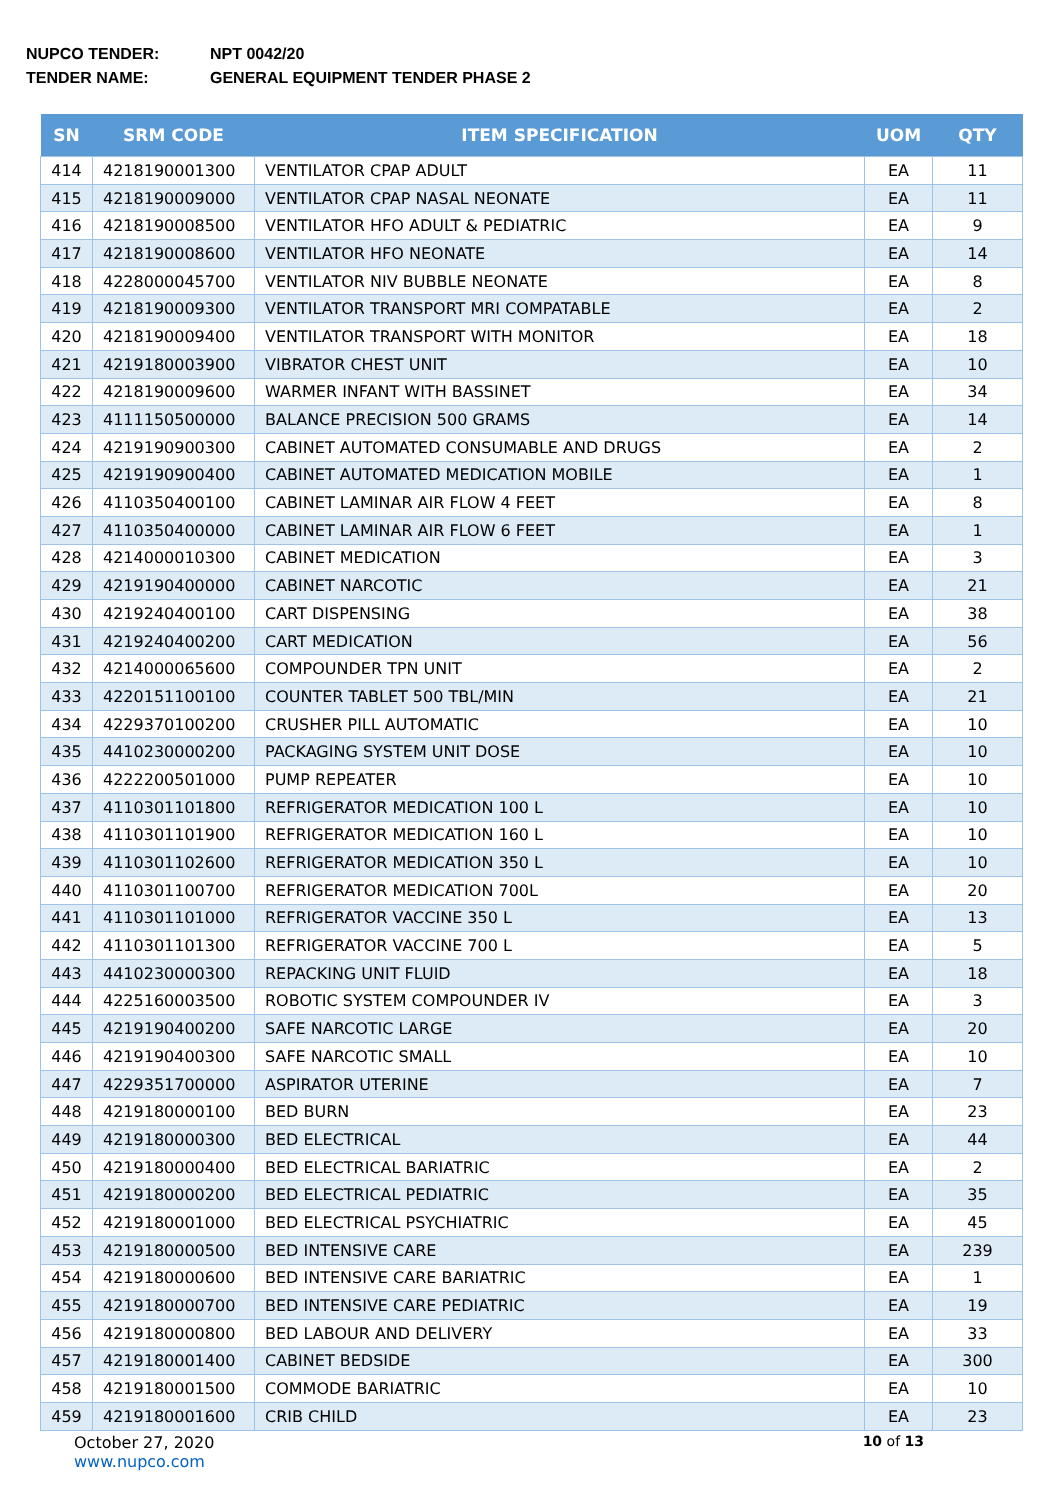NUPCO TENDER: NPT 0042/20
TENDER NAME: GENERAL EQUIPMENT TENDER PHASE 2
| SN | SRM CODE | ITEM SPECIFICATION | UOM | QTY |
| --- | --- | --- | --- | --- |
| 414 | 4218190001300 | VENTILATOR CPAP ADULT | EA | 11 |
| 415 | 4218190009000 | VENTILATOR CPAP NASAL NEONATE | EA | 11 |
| 416 | 4218190008500 | VENTILATOR HFO ADULT & PEDIATRIC | EA | 9 |
| 417 | 4218190008600 | VENTILATOR HFO NEONATE | EA | 14 |
| 418 | 4228000045700 | VENTILATOR NIV BUBBLE NEONATE | EA | 8 |
| 419 | 4218190009300 | VENTILATOR TRANSPORT MRI COMPATABLE | EA | 2 |
| 420 | 4218190009400 | VENTILATOR TRANSPORT WITH MONITOR | EA | 18 |
| 421 | 4219180003900 | VIBRATOR CHEST UNIT | EA | 10 |
| 422 | 4218190009600 | WARMER INFANT WITH BASSINET | EA | 34 |
| 423 | 4111150500000 | BALANCE PRECISION 500 GRAMS | EA | 14 |
| 424 | 4219190900300 | CABINET AUTOMATED CONSUMABLE AND DRUGS | EA | 2 |
| 425 | 4219190900400 | CABINET AUTOMATED MEDICATION MOBILE | EA | 1 |
| 426 | 4110350400100 | CABINET LAMINAR AIR FLOW 4 FEET | EA | 8 |
| 427 | 4110350400000 | CABINET LAMINAR AIR FLOW 6 FEET | EA | 1 |
| 428 | 4214000010300 | CABINET MEDICATION | EA | 3 |
| 429 | 4219190400000 | CABINET NARCOTIC | EA | 21 |
| 430 | 4219240400100 | CART DISPENSING | EA | 38 |
| 431 | 4219240400200 | CART MEDICATION | EA | 56 |
| 432 | 4214000065600 | COMPOUNDER TPN UNIT | EA | 2 |
| 433 | 4220151100100 | COUNTER TABLET 500 TBL/MIN | EA | 21 |
| 434 | 4229370100200 | CRUSHER PILL AUTOMATIC | EA | 10 |
| 435 | 4410230000200 | PACKAGING SYSTEM UNIT DOSE | EA | 10 |
| 436 | 4222200501000 | PUMP REPEATER | EA | 10 |
| 437 | 4110301101800 | REFRIGERATOR MEDICATION 100 L | EA | 10 |
| 438 | 4110301101900 | REFRIGERATOR MEDICATION 160 L | EA | 10 |
| 439 | 4110301102600 | REFRIGERATOR MEDICATION 350 L | EA | 10 |
| 440 | 4110301100700 | REFRIGERATOR MEDICATION 700L | EA | 20 |
| 441 | 4110301101000 | REFRIGERATOR VACCINE 350 L | EA | 13 |
| 442 | 4110301101300 | REFRIGERATOR VACCINE 700 L | EA | 5 |
| 443 | 4410230000300 | REPACKING UNIT FLUID | EA | 18 |
| 444 | 4225160003500 | ROBOTIC SYSTEM COMPOUNDER IV | EA | 3 |
| 445 | 4219190400200 | SAFE NARCOTIC LARGE | EA | 20 |
| 446 | 4219190400300 | SAFE NARCOTIC SMALL | EA | 10 |
| 447 | 4229351700000 | ASPIRATOR UTERINE | EA | 7 |
| 448 | 4219180000100 | BED BURN | EA | 23 |
| 449 | 4219180000300 | BED ELECTRICAL | EA | 44 |
| 450 | 4219180000400 | BED ELECTRICAL BARIATRIC | EA | 2 |
| 451 | 4219180000200 | BED ELECTRICAL PEDIATRIC | EA | 35 |
| 452 | 4219180001000 | BED ELECTRICAL PSYCHIATRIC | EA | 45 |
| 453 | 4219180000500 | BED INTENSIVE CARE | EA | 239 |
| 454 | 4219180000600 | BED INTENSIVE CARE BARIATRIC | EA | 1 |
| 455 | 4219180000700 | BED INTENSIVE CARE PEDIATRIC | EA | 19 |
| 456 | 4219180000800 | BED LABOUR AND DELIVERY | EA | 33 |
| 457 | 4219180001400 | CABINET BEDSIDE | EA | 300 |
| 458 | 4219180001500 | COMMODE BARIATRIC | EA | 10 |
| 459 | 4219180001600 | CRIB CHILD | EA | 23 |
October 27, 2020
www.nupco.com
10 of 13